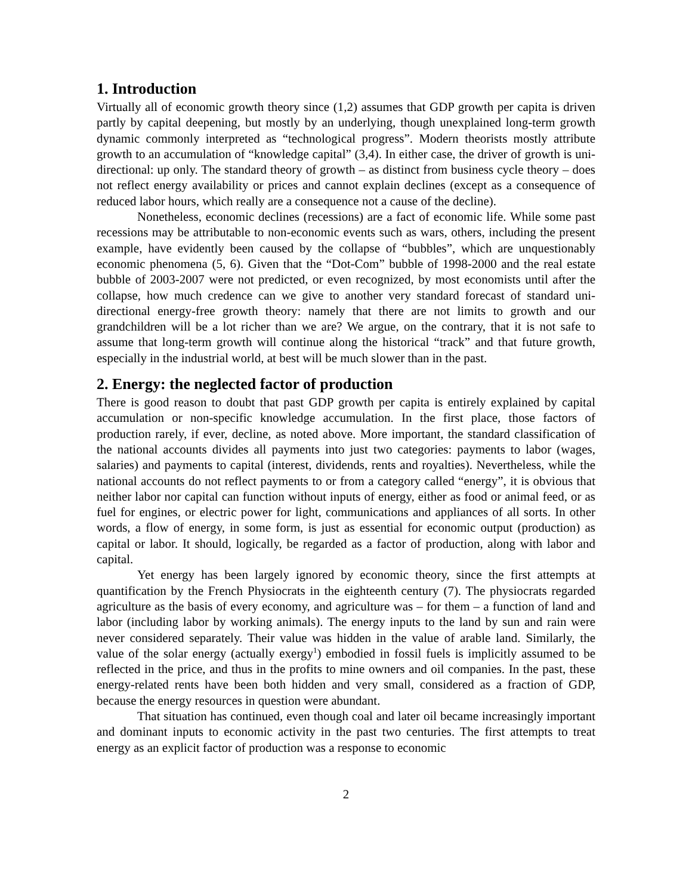1. Introduction
Virtually all of economic growth theory since (1,2) assumes that GDP growth per capita is driven partly by capital deepening, but mostly by an underlying, though unexplained long-term growth dynamic commonly interpreted as “technological progress”. Modern theorists mostly attribute growth to an accumulation of “knowledge capital” (3,4). In either case, the driver of growth is uni-directional: up only. The standard theory of growth – as distinct from business cycle theory – does not reflect energy availability or prices and cannot explain declines (except as a consequence of reduced labor hours, which really are a consequence not a cause of the decline).
Nonetheless, economic declines (recessions) are a fact of economic life. While some past recessions may be attributable to non-economic events such as wars, others, including the present example, have evidently been caused by the collapse of “bubbles”, which are unquestionably economic phenomena (5, 6). Given that the “Dot-Com” bubble of 1998-2000 and the real estate bubble of 2003-2007 were not predicted, or even recognized, by most economists until after the collapse, how much credence can we give to another very standard forecast of standard uni-directional energy-free growth theory: namely that there are not limits to growth and our grandchildren will be a lot richer than we are? We argue, on the contrary, that it is not safe to assume that long-term growth will continue along the historical “track” and that future growth, especially in the industrial world, at best will be much slower than in the past.
2. Energy: the neglected factor of production
There is good reason to doubt that past GDP growth per capita is entirely explained by capital accumulation or non-specific knowledge accumulation. In the first place, those factors of production rarely, if ever, decline, as noted above. More important, the standard classification of the national accounts divides all payments into just two categories: payments to labor (wages, salaries) and payments to capital (interest, dividends, rents and royalties). Nevertheless, while the national accounts do not reflect payments to or from a category called “energy”, it is obvious that neither labor nor capital can function without inputs of energy, either as food or animal feed, or as fuel for engines, or electric power for light, communications and appliances of all sorts. In other words, a flow of energy, in some form, is just as essential for economic output (production) as capital or labor. It should, logically, be regarded as a factor of production, along with labor and capital.
Yet energy has been largely ignored by economic theory, since the first attempts at quantification by the French Physiocrats in the eighteenth century (7). The physiocrats regarded agriculture as the basis of every economy, and agriculture was – for them – a function of land and labor (including labor by working animals). The energy inputs to the land by sun and rain were never considered separately. Their value was hidden in the value of arable land. Similarly, the value of the solar energy (actually exergy<sup>1</sup>) embodied in fossil fuels is implicitly assumed to be reflected in the price, and thus in the profits to mine owners and oil companies. In the past, these energy-related rents have been both hidden and very small, considered as a fraction of GDP, because the energy resources in question were abundant.
That situation has continued, even though coal and later oil became increasingly important and dominant inputs to economic activity in the past two centuries. The first attempts to treat energy as an explicit factor of production was a response to economic
2